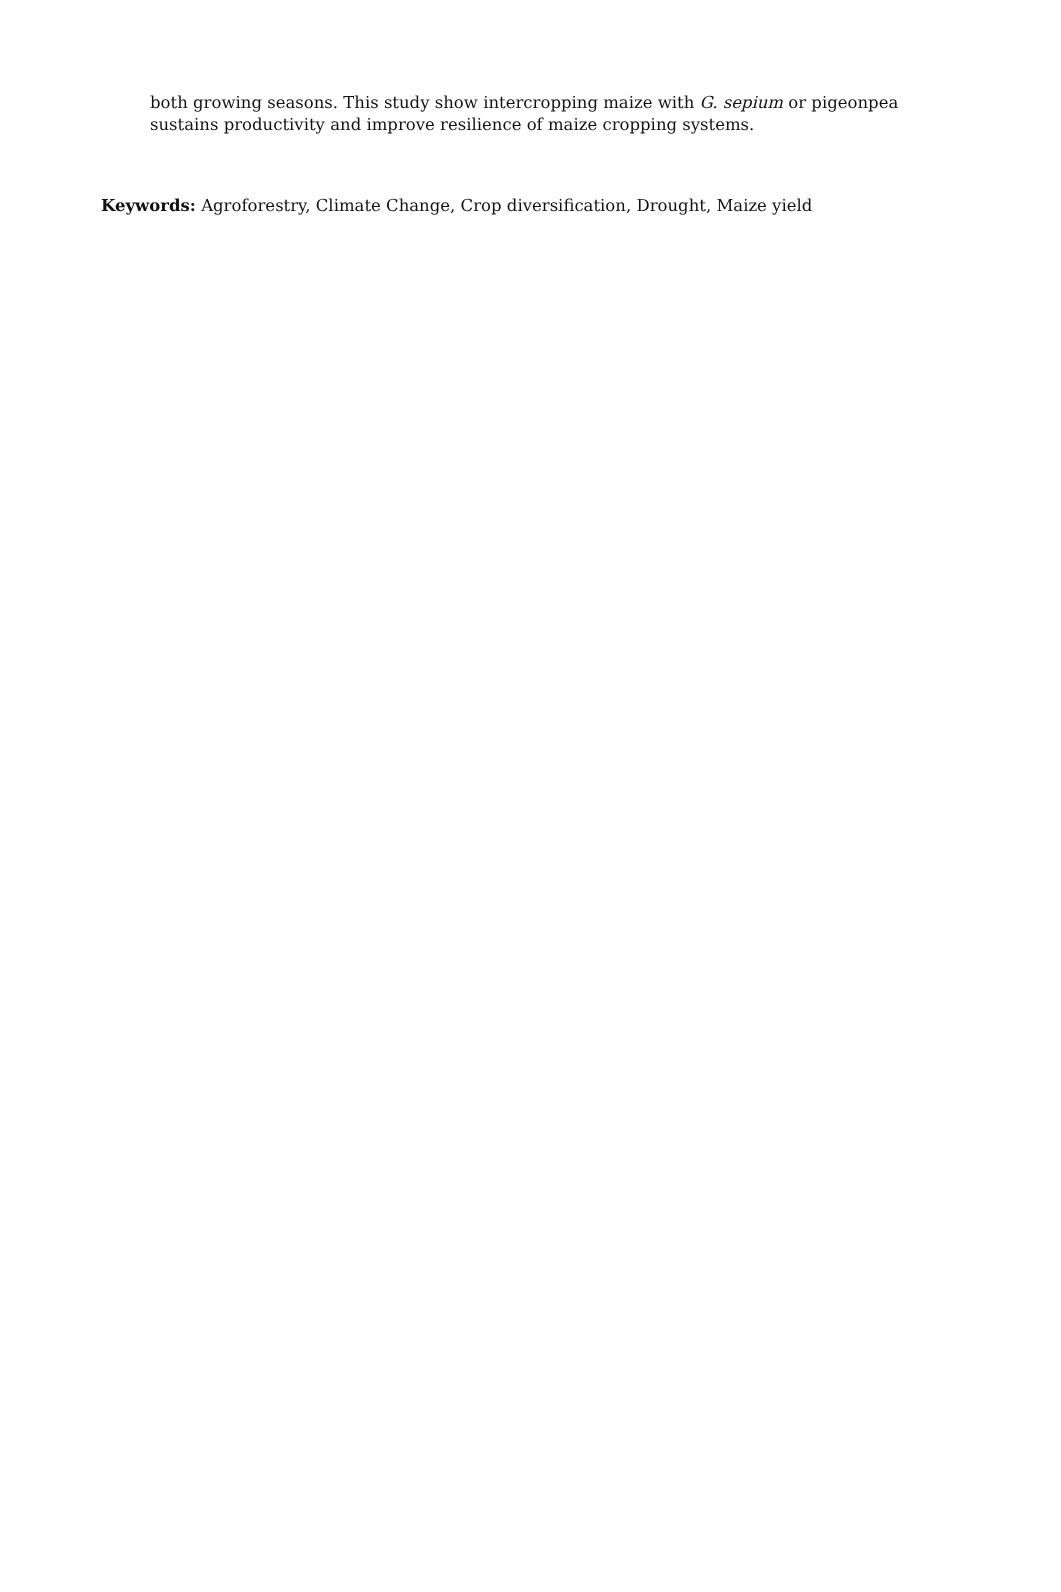both growing seasons. This study show intercropping maize with G. sepium or pigeonpea sustains productivity and improve resilience of maize cropping systems.
Keywords: Agroforestry, Climate Change, Crop diversification, Drought, Maize yield